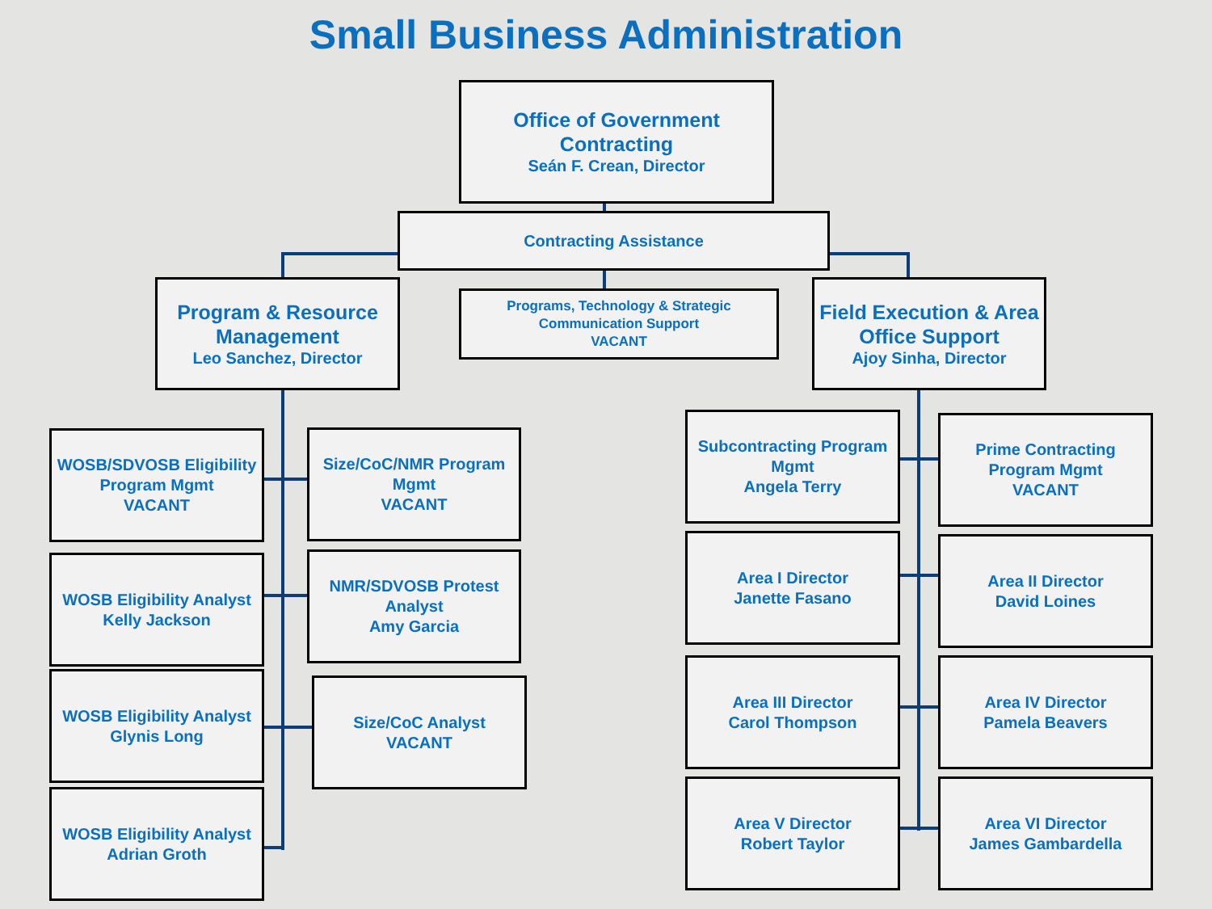Small Business Administration
Office of Government Contracting
Seán F. Crean, Director
Contracting Assistance
Program & Resource Management
Leo Sanchez, Director
Programs, Technology & Strategic Communication Support
VACANT
Field Execution & Area Office Support
Ajoy Sinha, Director
WOSB/SDVOSB Eligibility Program Mgmt
VACANT
Size/CoC/NMR Program Mgmt
VACANT
WOSB Eligibility Analyst
Kelly Jackson
NMR/SDVOSB Protest Analyst
Amy Garcia
WOSB Eligibility Analyst
Glynis Long
Size/CoC Analyst
VACANT
WOSB Eligibility Analyst
Adrian Groth
Subcontracting Program Mgmt
Angela Terry
Prime Contracting Program Mgmt
VACANT
Area I Director
Janette Fasano
Area II Director
David Loines
Area III Director
Carol Thompson
Area IV Director
Pamela Beavers
Area V Director
Robert Taylor
Area VI Director
James Gambardella